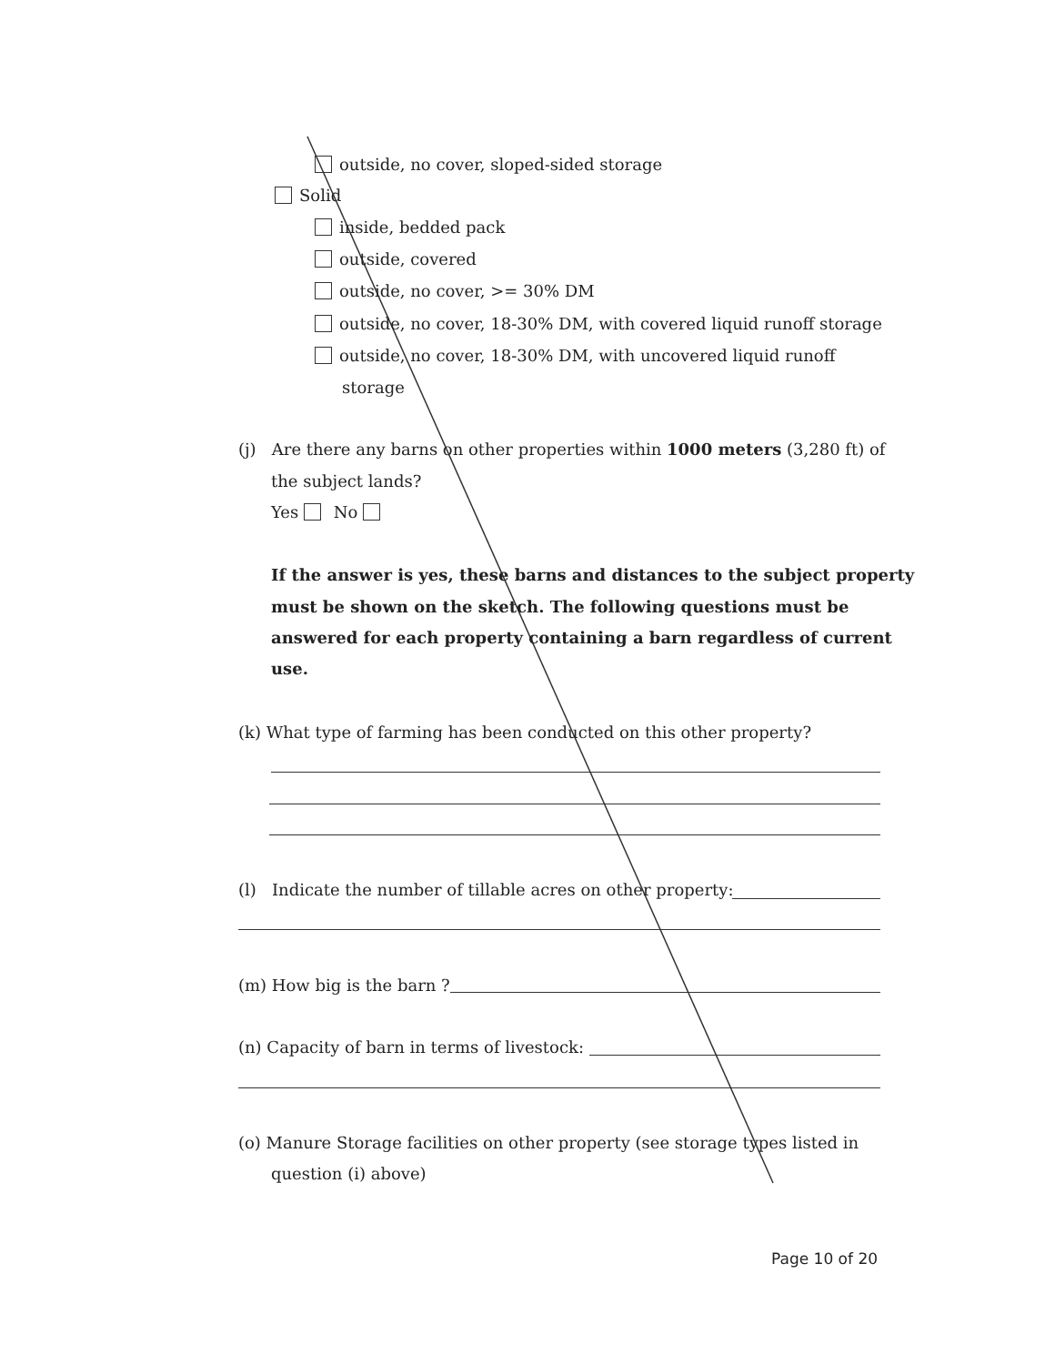outside, no cover, sloped-sided storage
Solid
inside, bedded pack
outside, covered
outside, no cover, >= 30% DM
outside, no cover, 18-30% DM, with covered liquid runoff storage
outside, no cover, 18-30% DM, with uncovered liquid runoff
storage
(j) Are there any barns on other properties within 1000 meters (3,280 ft) of
the subject lands?
Yes No
If the answer is yes, these barns and distances to the subject property
must be shown on the sketch. The following questions must be
answered for each property containing a barn regardless of current
use.
(k) What type of farming has been conducted on this other property?
(l) Indicate the number of tillable acres on other property:
(m) How big is the barn ?
(n) Capacity of barn in terms of livestock:
(o) Manure Storage facilities on other property (see storage types listed in
question (i) above)
Page 10 of 20